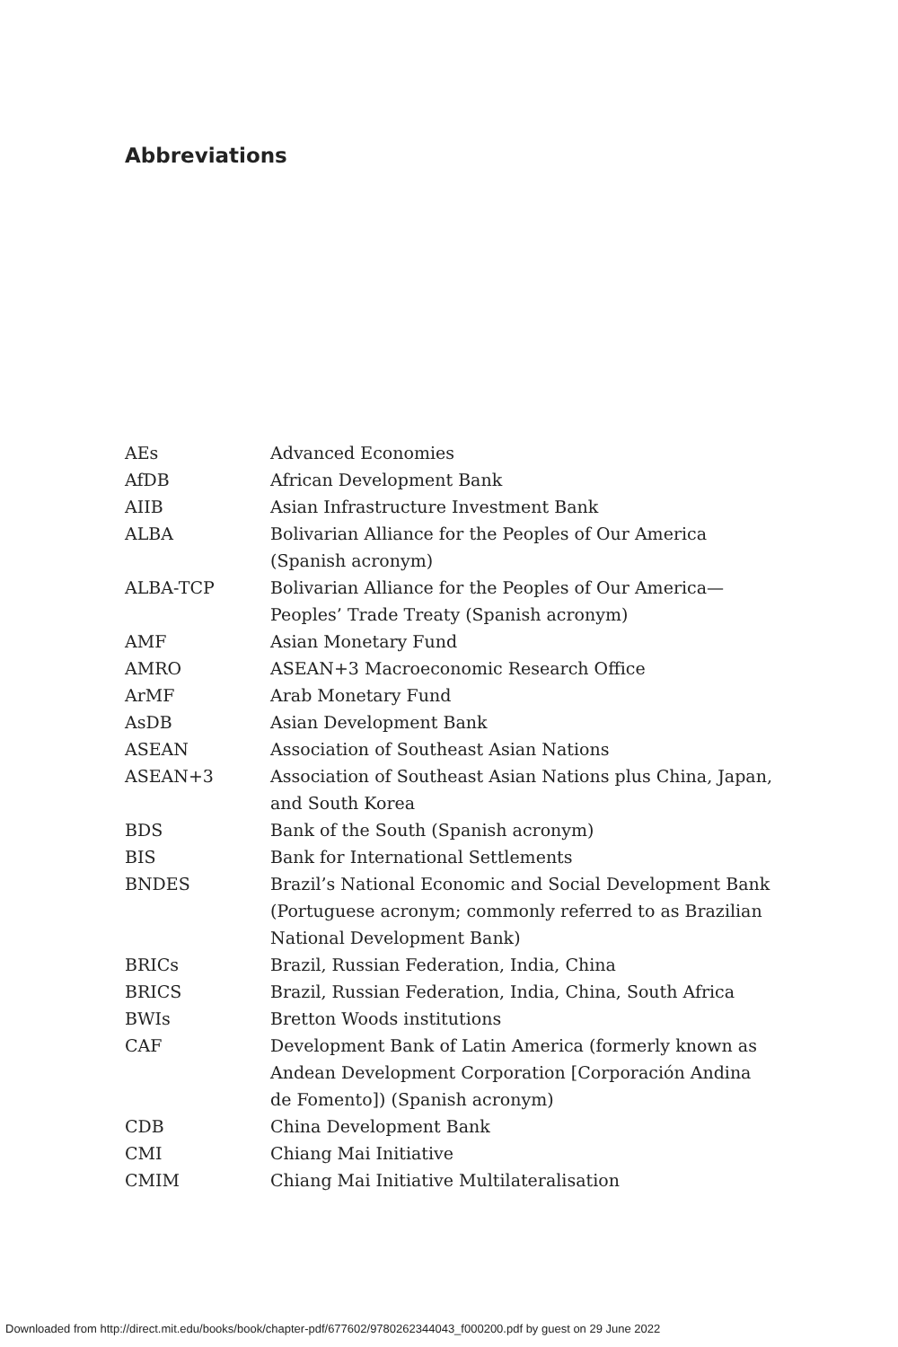Abbreviations
| AEs | Advanced Economies |
| AfDB | African Development Bank |
| AIIB | Asian Infrastructure Investment Bank |
| ALBA | Bolivarian Alliance for the Peoples of Our America (Spanish acronym) |
| ALBA-TCP | Bolivarian Alliance for the Peoples of Our America— Peoples’ Trade Treaty (Spanish acronym) |
| AMF | Asian Monetary Fund |
| AMRO | ASEAN+3 Macroeconomic Research Office |
| ArMF | Arab Monetary Fund |
| AsDB | Asian Development Bank |
| ASEAN | Association of Southeast Asian Nations |
| ASEAN+3 | Association of Southeast Asian Nations plus China, Japan, and South Korea |
| BDS | Bank of the South (Spanish acronym) |
| BIS | Bank for International Settlements |
| BNDES | Brazil’s National Economic and Social Development Bank (Portuguese acronym; commonly referred to as Brazilian National Development Bank) |
| BRICs | Brazil, Russian Federation, India, China |
| BRICS | Brazil, Russian Federation, India, China, South Africa |
| BWIs | Bretton Woods institutions |
| CAF | Development Bank of Latin America (formerly known as Andean Development Corporation [Corporación Andina de Fomento]) (Spanish acronym) |
| CDB | China Development Bank |
| CMI | Chiang Mai Initiative |
| CMIM | Chiang Mai Initiative Multilateralisation |
Downloaded from http://direct.mit.edu/books/book/chapter-pdf/677602/9780262344043_f000200.pdf by guest on 29 June 2022